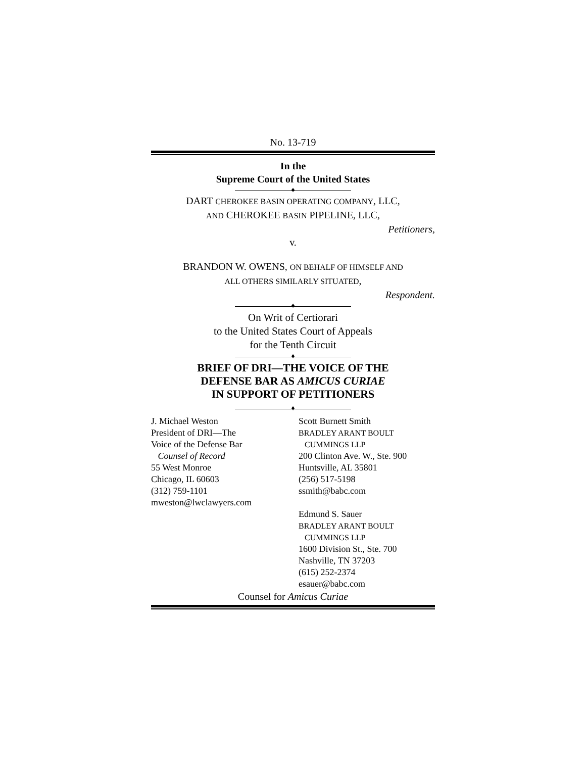No. 13-719
In the
Supreme Court of the United States
♦
DART CHEROKEE BASIN OPERATING COMPANY, LLC,
AND CHEROKEE BASIN PIPELINE, LLC,
Petitioners,
v.
BRANDON W. OWENS, ON BEHALF OF HIMSELF AND
ALL OTHERS SIMILARLY SITUATED,
Respondent.
♦
On Writ of Certiorari
to the United States Court of Appeals
for the Tenth Circuit
♦
BRIEF OF DRI—THE VOICE OF THE
DEFENSE BAR AS AMICUS CURIAE
IN SUPPORT OF PETITIONERS
♦
J. Michael Weston
President of DRI—The
Voice of the Defense Bar
Counsel of Record
55 West Monroe
Chicago, IL 60603
(312) 759-1101
mweston@lwclawyers.com
Scott Burnett Smith
BRADLEY ARANT BOULT
CUMMINGS LLP
200 Clinton Ave. W., Ste. 900
Huntsville, AL 35801
(256) 517-5198
ssmith@babc.com
Edmund S. Sauer
BRADLEY ARANT BOULT
CUMMINGS LLP
1600 Division St., Ste. 700
Nashville, TN 37203
(615) 252-2374
esauer@babc.com
Counsel for Amicus Curiae